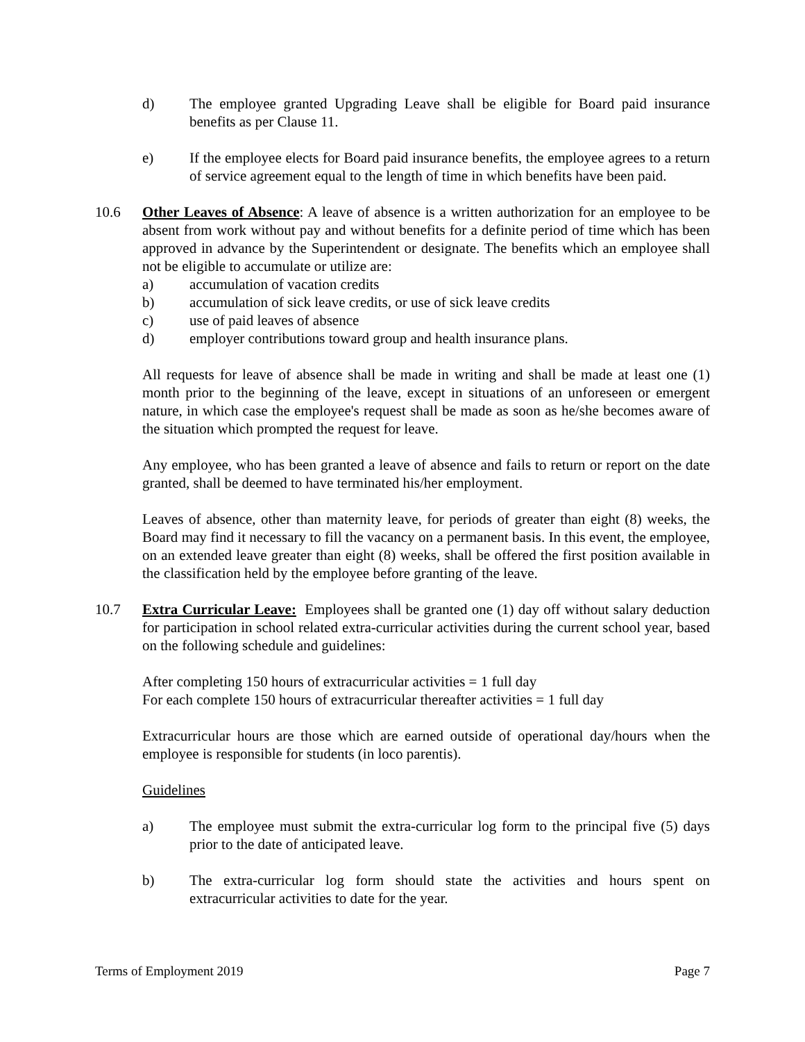d) The employee granted Upgrading Leave shall be eligible for Board paid insurance benefits as per Clause 11.
e) If the employee elects for Board paid insurance benefits, the employee agrees to a return of service agreement equal to the length of time in which benefits have been paid.
10.6 Other Leaves of Absence: A leave of absence is a written authorization for an employee to be absent from work without pay and without benefits for a definite period of time which has been approved in advance by the Superintendent or designate. The benefits which an employee shall not be eligible to accumulate or utilize are:
a) accumulation of vacation credits
b) accumulation of sick leave credits, or use of sick leave credits
c) use of paid leaves of absence
d) employer contributions toward group and health insurance plans.
All requests for leave of absence shall be made in writing and shall be made at least one (1) month prior to the beginning of the leave, except in situations of an unforeseen or emergent nature, in which case the employee's request shall be made as soon as he/she becomes aware of the situation which prompted the request for leave.
Any employee, who has been granted a leave of absence and fails to return or report on the date granted, shall be deemed to have terminated his/her employment.
Leaves of absence, other than maternity leave, for periods of greater than eight (8) weeks, the Board may find it necessary to fill the vacancy on a permanent basis. In this event, the employee, on an extended leave greater than eight (8) weeks, shall be offered the first position available in the classification held by the employee before granting of the leave.
10.7 Extra Curricular Leave: Employees shall be granted one (1) day off without salary deduction for participation in school related extra-curricular activities during the current school year, based on the following schedule and guidelines:
After completing 150 hours of extracurricular activities = 1 full day
For each complete 150 hours of extracurricular thereafter activities = 1 full day
Extracurricular hours are those which are earned outside of operational day/hours when the employee is responsible for students (in loco parentis).
Guidelines
a) The employee must submit the extra-curricular log form to the principal five (5) days prior to the date of anticipated leave.
b) The extra-curricular log form should state the activities and hours spent on extracurricular activities to date for the year.
Terms of Employment 2019 Page 7